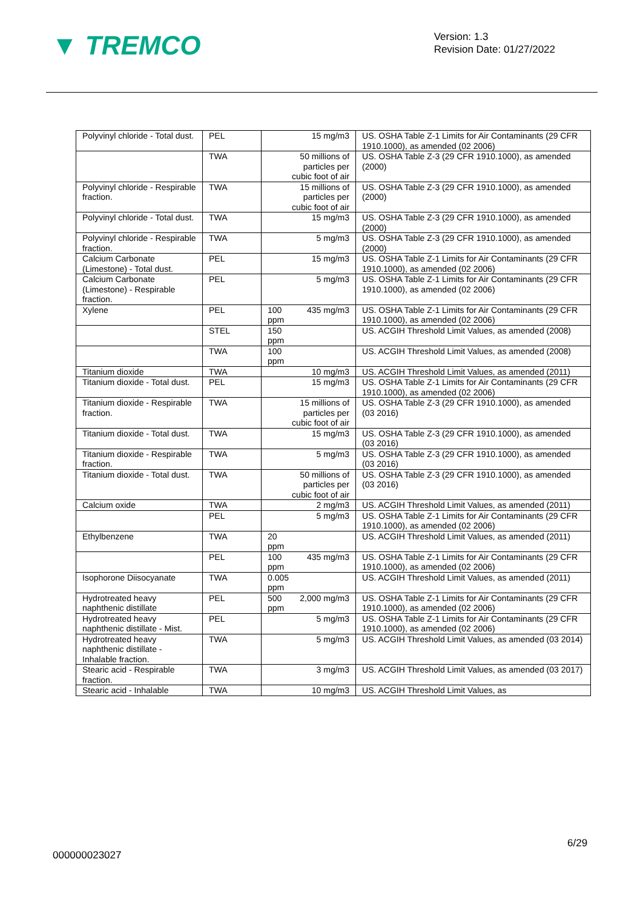▼ TREMCO
Version: 1.3
Revision Date: 01/27/2022
| Polyvinyl chloride - Total dust. | PEL | | 15 mg/m3 | US. OSHA Table Z-1 Limits for Air Contaminants (29 CFR 1910.1000), as amended (02 2006) |
| | TWA | | 50 millions of particles per cubic foot of air | US. OSHA Table Z-3 (29 CFR 1910.1000), as amended (2000) |
| Polyvinyl chloride - Respirable fraction. | TWA | | 15 millions of particles per cubic foot of air | US. OSHA Table Z-3 (29 CFR 1910.1000), as amended (2000) |
| Polyvinyl chloride - Total dust. | TWA | | 15 mg/m3 | US. OSHA Table Z-3 (29 CFR 1910.1000), as amended (2000) |
| Polyvinyl chloride - Respirable fraction. | TWA | | 5 mg/m3 | US. OSHA Table Z-3 (29 CFR 1910.1000), as amended (2000) |
| Calcium Carbonate (Limestone) - Total dust. | PEL | | 15 mg/m3 | US. OSHA Table Z-1 Limits for Air Contaminants (29 CFR 1910.1000), as amended (02 2006) |
| Calcium Carbonate (Limestone) - Respirable fraction. | PEL | | 5 mg/m3 | US. OSHA Table Z-1 Limits for Air Contaminants (29 CFR 1910.1000), as amended (02 2006) |
| Xylene | PEL | 100 ppm | 435 mg/m3 | US. OSHA Table Z-1 Limits for Air Contaminants (29 CFR 1910.1000), as amended (02 2006) |
| | STEL | 150 ppm | | US. ACGIH Threshold Limit Values, as amended (2008) |
| | TWA | 100 ppm | | US. ACGIH Threshold Limit Values, as amended (2008) |
| Titanium dioxide | TWA | | 10 mg/m3 | US. ACGIH Threshold Limit Values, as amended (2011) |
| Titanium dioxide - Total dust. | PEL | | 15 mg/m3 | US. OSHA Table Z-1 Limits for Air Contaminants (29 CFR 1910.1000), as amended (02 2006) |
| Titanium dioxide - Respirable fraction. | TWA | | 15 millions of particles per cubic foot of air | US. OSHA Table Z-3 (29 CFR 1910.1000), as amended (03 2016) |
| Titanium dioxide - Total dust. | TWA | | 15 mg/m3 | US. OSHA Table Z-3 (29 CFR 1910.1000), as amended (03 2016) |
| Titanium dioxide - Respirable fraction. | TWA | | 5 mg/m3 | US. OSHA Table Z-3 (29 CFR 1910.1000), as amended (03 2016) |
| Titanium dioxide - Total dust. | TWA | | 50 millions of particles per cubic foot of air | US. OSHA Table Z-3 (29 CFR 1910.1000), as amended (03 2016) |
| Calcium oxide | TWA | | 2 mg/m3 | US. ACGIH Threshold Limit Values, as amended (2011) |
| | PEL | | 5 mg/m3 | US. OSHA Table Z-1 Limits for Air Contaminants (29 CFR 1910.1000), as amended (02 2006) |
| Ethylbenzene | TWA | 20 ppm | | US. ACGIH Threshold Limit Values, as amended (2011) |
| | PEL | 100 ppm | 435 mg/m3 | US. OSHA Table Z-1 Limits for Air Contaminants (29 CFR 1910.1000), as amended (02 2006) |
| Isophorone Diisocyanate | TWA | 0.005 ppm | | US. ACGIH Threshold Limit Values, as amended (2011) |
| Hydrotreated heavy naphthenic distillate | PEL | 500 ppm | 2,000 mg/m3 | US. OSHA Table Z-1 Limits for Air Contaminants (29 CFR 1910.1000), as amended (02 2006) |
| Hydrotreated heavy naphthenic distillate - Mist. | PEL | | 5 mg/m3 | US. OSHA Table Z-1 Limits for Air Contaminants (29 CFR 1910.1000), as amended (02 2006) |
| Hydrotreated heavy naphthenic distillate - Inhalable fraction. | TWA | | 5 mg/m3 | US. ACGIH Threshold Limit Values, as amended (03 2014) |
| Stearic acid - Respirable fraction. | TWA | | 3 mg/m3 | US. ACGIH Threshold Limit Values, as amended (03 2017) |
| Stearic acid - Inhalable | TWA | | 10 mg/m3 | US. ACGIH Threshold Limit Values, as |
6/29
000000023027